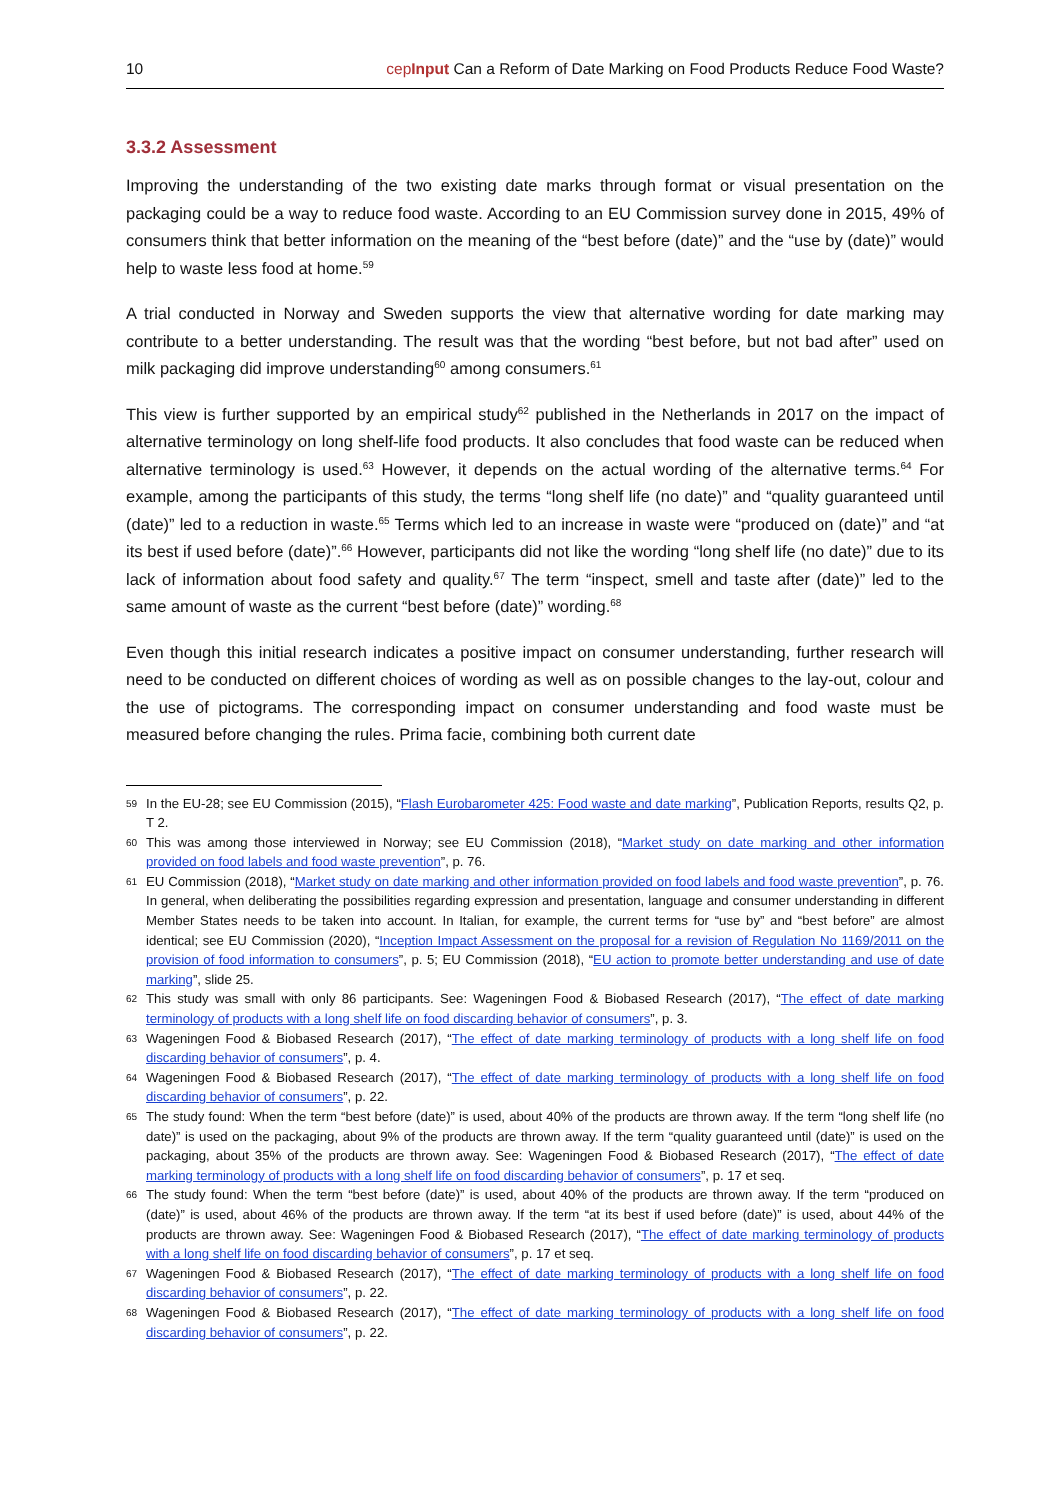10 cepInput Can a Reform of Date Marking on Food Products Reduce Food Waste?
3.3.2 Assessment
Improving the understanding of the two existing date marks through format or visual presentation on the packaging could be a way to reduce food waste. According to an EU Commission survey done in 2015, 49% of consumers think that better information on the meaning of the “best before (date)” and the “use by (date)” would help to waste less food at home.<sup>59</sup>
A trial conducted in Norway and Sweden supports the view that alternative wording for date marking may contribute to a better understanding. The result was that the wording “best before, but not bad after” used on milk packaging did improve understanding<sup>60</sup> among consumers.<sup>61</sup>
This view is further supported by an empirical study<sup>62</sup> published in the Netherlands in 2017 on the impact of alternative terminology on long shelf-life food products. It also concludes that food waste can be reduced when alternative terminology is used.<sup>63</sup> However, it depends on the actual wording of the alternative terms.<sup>64</sup> For example, among the participants of this study, the terms “long shelf life (no date)” and “quality guaranteed until (date)” led to a reduction in waste.<sup>65</sup> Terms which led to an increase in waste were “produced on (date)” and “at its best if used before (date)”.<sup>66</sup> However, participants did not like the wording “long shelf life (no date)” due to its lack of information about food safety and quality.<sup>67</sup> The term “inspect, smell and taste after (date)” led to the same amount of waste as the current “best before (date)” wording.<sup>68</sup>
Even though this initial research indicates a positive impact on consumer understanding, further research will need to be conducted on different choices of wording as well as on possible changes to the lay-out, colour and the use of pictograms. The corresponding impact on consumer understanding and food waste must be measured before changing the rules. Prima facie, combining both current date
59 In the EU-28; see EU Commission (2015), “Flash Eurobarometer 425: Food waste and date marking”, Publication Reports, results Q2, p. T 2.
60 This was among those interviewed in Norway; see EU Commission (2018), “Market study on date marking and other information provided on food labels and food waste prevention”, p. 76.
61 EU Commission (2018), “Market study on date marking and other information provided on food labels and food waste prevention”, p. 76. In general, when deliberating the possibilities regarding expression and presentation, language and consumer understanding in different Member States needs to be taken into account. In Italian, for example, the current terms for “use by” and “best before” are almost identical; see EU Commission (2020), “Inception Impact Assessment on the proposal for a revision of Regulation No 1169/2011 on the provision of food information to consumers”, p. 5; EU Commission (2018), “EU action to promote better understanding and use of date marking”, slide 25.
62 This study was small with only 86 participants. See: Wageningen Food & Biobased Research (2017), “The effect of date marking terminology of products with a long shelf life on food discarding behavior of consumers”, p. 3.
63 Wageningen Food & Biobased Research (2017), “The effect of date marking terminology of products with a long shelf life on food discarding behavior of consumers”, p. 4.
64 Wageningen Food & Biobased Research (2017), “The effect of date marking terminology of products with a long shelf life on food discarding behavior of consumers”, p. 22.
65 The study found: When the term “best before (date)” is used, about 40% of the products are thrown away. If the term “long shelf life (no date)” is used on the packaging, about 9% of the products are thrown away. If the term “quality guaranteed until (date)” is used on the packaging, about 35% of the products are thrown away. See: Wageningen Food & Biobased Research (2017), “The effect of date marking terminology of products with a long shelf life on food discarding behavior of consumers”, p. 17 et seq.
66 The study found: When the term “best before (date)” is used, about 40% of the products are thrown away. If the term “produced on (date)” is used, about 46% of the products are thrown away. If the term “at its best if used before (date)” is used, about 44% of the products are thrown away. See: Wageningen Food & Biobased Research (2017), “The effect of date marking terminology of products with a long shelf life on food discarding behavior of consumers”, p. 17 et seq.
67 Wageningen Food & Biobased Research (2017), “The effect of date marking terminology of products with a long shelf life on food discarding behavior of consumers”, p. 22.
68 Wageningen Food & Biobased Research (2017), “The effect of date marking terminology of products with a long shelf life on food discarding behavior of consumers”, p. 22.